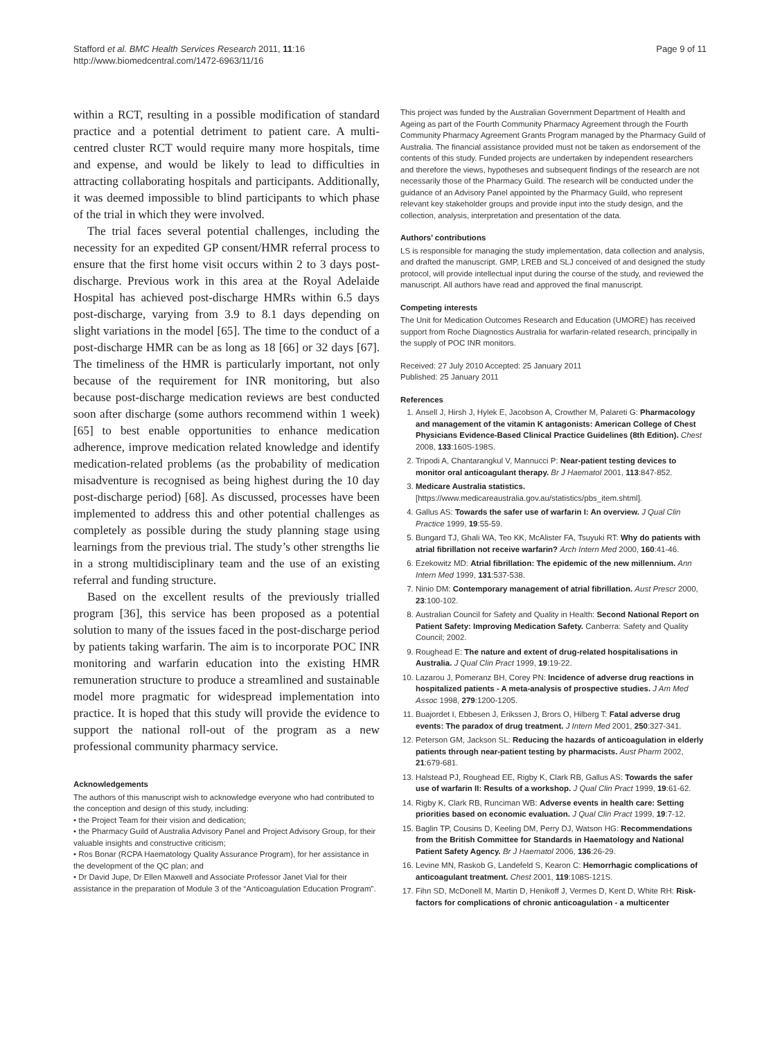Stafford et al. BMC Health Services Research 2011, 11:16
http://www.biomedcentral.com/1472-6963/11/16
Page 9 of 11
within a RCT, resulting in a possible modification of standard practice and a potential detriment to patient care. A multi-centred cluster RCT would require many more hospitals, time and expense, and would be likely to lead to difficulties in attracting collaborating hospitals and participants. Additionally, it was deemed impossible to blind participants to which phase of the trial in which they were involved.
The trial faces several potential challenges, including the necessity for an expedited GP consent/HMR referral process to ensure that the first home visit occurs within 2 to 3 days post-discharge. Previous work in this area at the Royal Adelaide Hospital has achieved post-discharge HMRs within 6.5 days post-discharge, varying from 3.9 to 8.1 days depending on slight variations in the model [65]. The time to the conduct of a post-discharge HMR can be as long as 18 [66] or 32 days [67]. The timeliness of the HMR is particularly important, not only because of the requirement for INR monitoring, but also because post-discharge medication reviews are best conducted soon after discharge (some authors recommend within 1 week) [65] to best enable opportunities to enhance medication adherence, improve medication related knowledge and identify medication-related problems (as the probability of medication misadventure is recognised as being highest during the 10 day post-discharge period) [68]. As discussed, processes have been implemented to address this and other potential challenges as completely as possible during the study planning stage using learnings from the previous trial. The study’s other strengths lie in a strong multidisciplinary team and the use of an existing referral and funding structure.
Based on the excellent results of the previously trialled program [36], this service has been proposed as a potential solution to many of the issues faced in the post-discharge period by patients taking warfarin. The aim is to incorporate POC INR monitoring and warfarin education into the existing HMR remuneration structure to produce a streamlined and sustainable model more pragmatic for widespread implementation into practice. It is hoped that this study will provide the evidence to support the national roll-out of the program as a new professional community pharmacy service.
Acknowledgements
The authors of this manuscript wish to acknowledge everyone who had contributed to the conception and design of this study, including:
• the Project Team for their vision and dedication;
• the Pharmacy Guild of Australia Advisory Panel and Project Advisory Group, for their valuable insights and constructive criticism;
• Ros Bonar (RCPA Haematology Quality Assurance Program), for her assistance in the development of the QC plan; and
• Dr David Jupe, Dr Ellen Maxwell and Associate Professor Janet Vial for their assistance in the preparation of Module 3 of the “Anticoagulation Education Program”.
This project was funded by the Australian Government Department of Health and Ageing as part of the Fourth Community Pharmacy Agreement through the Fourth Community Pharmacy Agreement Grants Program managed by the Pharmacy Guild of Australia. The financial assistance provided must not be taken as endorsement of the contents of this study. Funded projects are undertaken by independent researchers and therefore the views, hypotheses and subsequent findings of the research are not necessarily those of the Pharmacy Guild. The research will be conducted under the guidance of an Advisory Panel appointed by the Pharmacy Guild, who represent relevant key stakeholder groups and provide input into the study design, and the collection, analysis, interpretation and presentation of the data.
Authors’ contributions
LS is responsible for managing the study implementation, data collection and analysis, and drafted the manuscript. GMP, LREB and SLJ conceived of and designed the study protocol, will provide intellectual input during the course of the study, and reviewed the manuscript. All authors have read and approved the final manuscript.
Competing interests
The Unit for Medication Outcomes Research and Education (UMORE) has received support from Roche Diagnostics Australia for warfarin-related research, principally in the supply of POC INR monitors.
Received: 27 July 2010 Accepted: 25 January 2011
Published: 25 January 2011
References
1. Ansell J, Hirsh J, Hylek E, Jacobson A, Crowther M, Palareti G: Pharmacology and management of the vitamin K antagonists: American College of Chest Physicians Evidence-Based Clinical Practice Guidelines (8th Edition). Chest 2008, 133:160S-198S.
2. Tripodi A, Chantarangkul V, Mannucci P: Near-patient testing devices to monitor oral anticoagulant therapy. Br J Haematol 2001, 113:847-852.
3. Medicare Australia statistics. [https://www.medicareaustralia.gov.au/statistics/pbs_item.shtml].
4. Gallus AS: Towards the safer use of warfarin I: An overview. J Qual Clin Practice 1999, 19:55-59.
5. Bungard TJ, Ghali WA, Teo KK, McAlister FA, Tsuyuki RT: Why do patients with atrial fibrillation not receive warfarin? Arch Intern Med 2000, 160:41-46.
6. Ezekowitz MD: Atrial fibrillation: The epidemic of the new millennium. Ann Intern Med 1999, 131:537-538.
7. Ninio DM: Contemporary management of atrial fibrillation. Aust Prescr 2000, 23:100-102.
8. Australian Council for Safety and Quality in Health: Second National Report on Patient Safety: Improving Medication Safety. Canberra: Safety and Quality Council; 2002.
9. Roughead E: The nature and extent of drug-related hospitalisations in Australia. J Qual Clin Pract 1999, 19:19-22.
10. Lazarou J, Pomeranz BH, Corey PN: Incidence of adverse drug reactions in hospitalized patients - A meta-analysis of prospective studies. J Am Med Assoc 1998, 279:1200-1205.
11. Buajordet I, Ebbesen J, Erikssen J, Brors O, Hilberg T: Fatal adverse drug events: The paradox of drug treatment. J Intern Med 2001, 250:327-341.
12. Peterson GM, Jackson SL: Reducing the hazards of anticoagulation in elderly patients through near-patient testing by pharmacists. Aust Pharm 2002, 21:679-681.
13. Halstead PJ, Roughead EE, Rigby K, Clark RB, Gallus AS: Towards the safer use of warfarin II: Results of a workshop. J Qual Clin Pract 1999, 19:61-62.
14. Rigby K, Clark RB, Runciman WB: Adverse events in health care: Setting priorities based on economic evaluation. J Qual Clin Pract 1999, 19:7-12.
15. Baglin TP, Cousins D, Keeling DM, Perry DJ, Watson HG: Recommendations from the British Committee for Standards in Haematology and National Patient Safety Agency. Br J Haematol 2006, 136:26-29.
16. Levine MN, Raskob G, Landefeld S, Kearon C: Hemorrhagic complications of anticoagulant treatment. Chest 2001, 119:108S-121S.
17. Fihn SD, McDonell M, Martin D, Henikoff J, Vermes D, Kent D, White RH: Risk-factors for complications of chronic anticoagulation - a multicenter